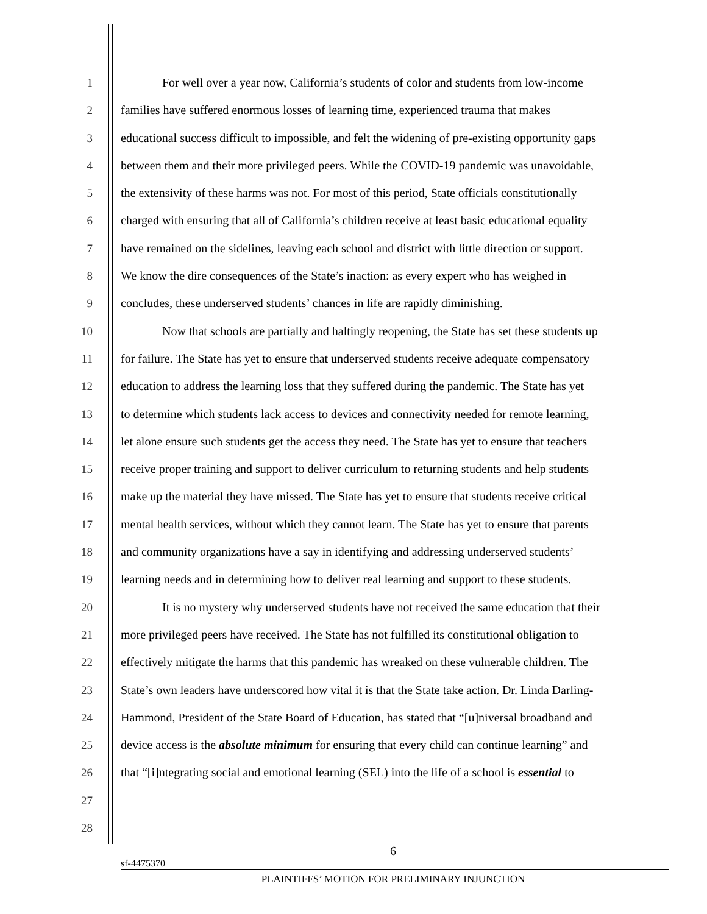1 For well over a year now, California’s students of color and students from low-income
2 families have suffered enormous losses of learning time, experienced trauma that makes
3 educational success difficult to impossible, and felt the widening of pre-existing opportunity gaps
4 between them and their more privileged peers. While the COVID-19 pandemic was unavoidable,
5 the extensivity of these harms was not. For most of this period, State officials constitutionally
6 charged with ensuring that all of California’s children receive at least basic educational equality
7 have remained on the sidelines, leaving each school and district with little direction or support.
8 We know the dire consequences of the State’s inaction: as every expert who has weighed in
9 concludes, these underserved students’ chances in life are rapidly diminishing.
10 Now that schools are partially and haltingly reopening, the State has set these students up
11 for failure. The State has yet to ensure that underserved students receive adequate compensatory
12 education to address the learning loss that they suffered during the pandemic. The State has yet
13 to determine which students lack access to devices and connectivity needed for remote learning,
14 let alone ensure such students get the access they need. The State has yet to ensure that teachers
15 receive proper training and support to deliver curriculum to returning students and help students
16 make up the material they have missed. The State has yet to ensure that students receive critical
17 mental health services, without which they cannot learn. The State has yet to ensure that parents
18 and community organizations have a say in identifying and addressing underserved students’
19 learning needs and in determining how to deliver real learning and support to these students.
20 It is no mystery why underserved students have not received the same education that their
21 more privileged peers have received. The State has not fulfilled its constitutional obligation to
22 effectively mitigate the harms that this pandemic has wreaked on these vulnerable children. The
23 State’s own leaders have underscored how vital it is that the State take action. Dr. Linda Darling-
24 Hammond, President of the State Board of Education, has stated that “[u]niversal broadband and
25 device access is the absolute minimum for ensuring that every child can continue learning” and
26 that “[i]ntegrating social and emotional learning (SEL) into the life of a school is essential to
27
28
6
sf-4475370
PLAINTIFFS’ MOTION FOR PRELIMINARY INJUNCTION